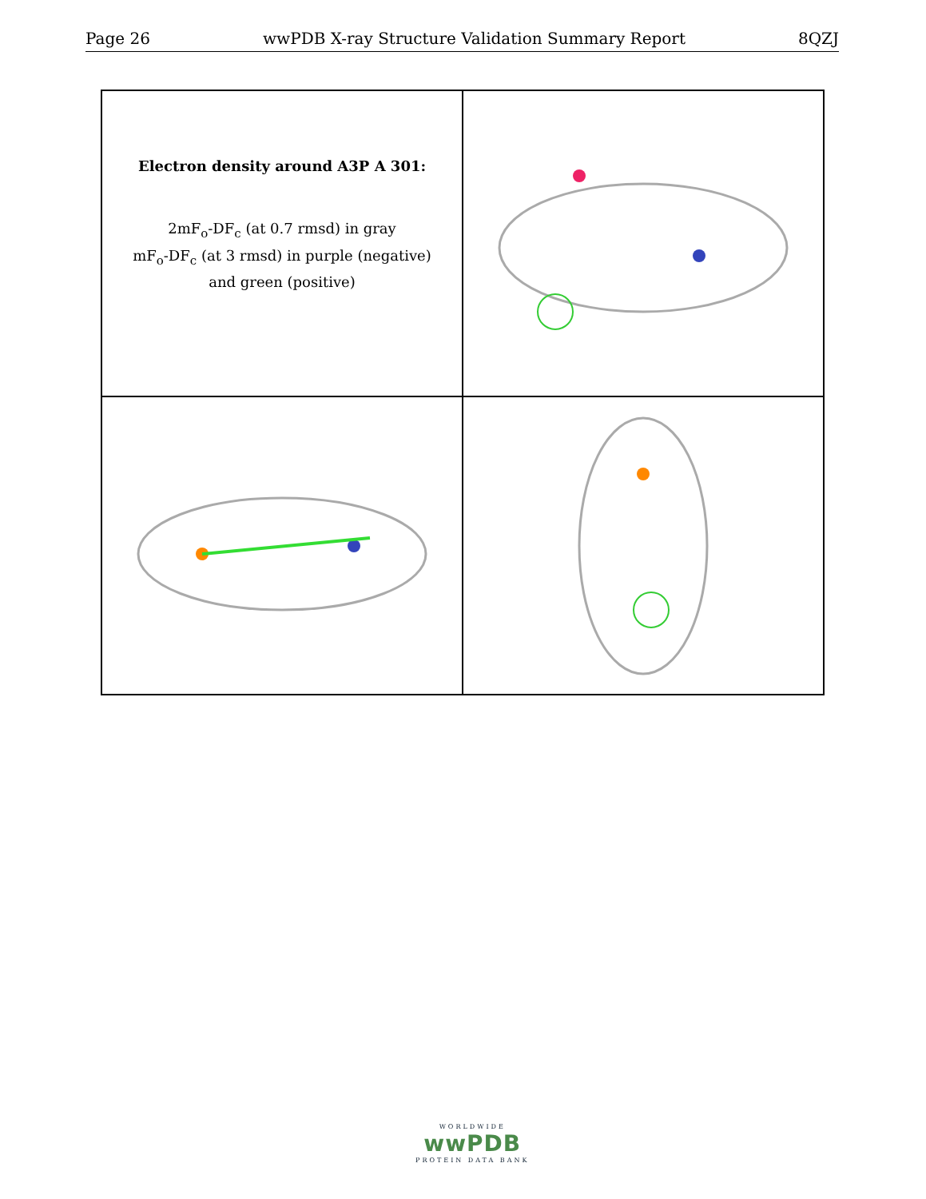Page 26 wwPDB X-ray Structure Validation Summary Report 8QZJ
Electron density around A3P A 301:
2mF<sub>o</sub>-DF<sub>c</sub> (at 0.7 rmsd) in gray
mF<sub>o</sub>-DF<sub>c</sub> (at 3 rmsd) in purple (negative)
and green (positive)
WORLDWIDE
wwPDB
PROTEIN DATA BANK